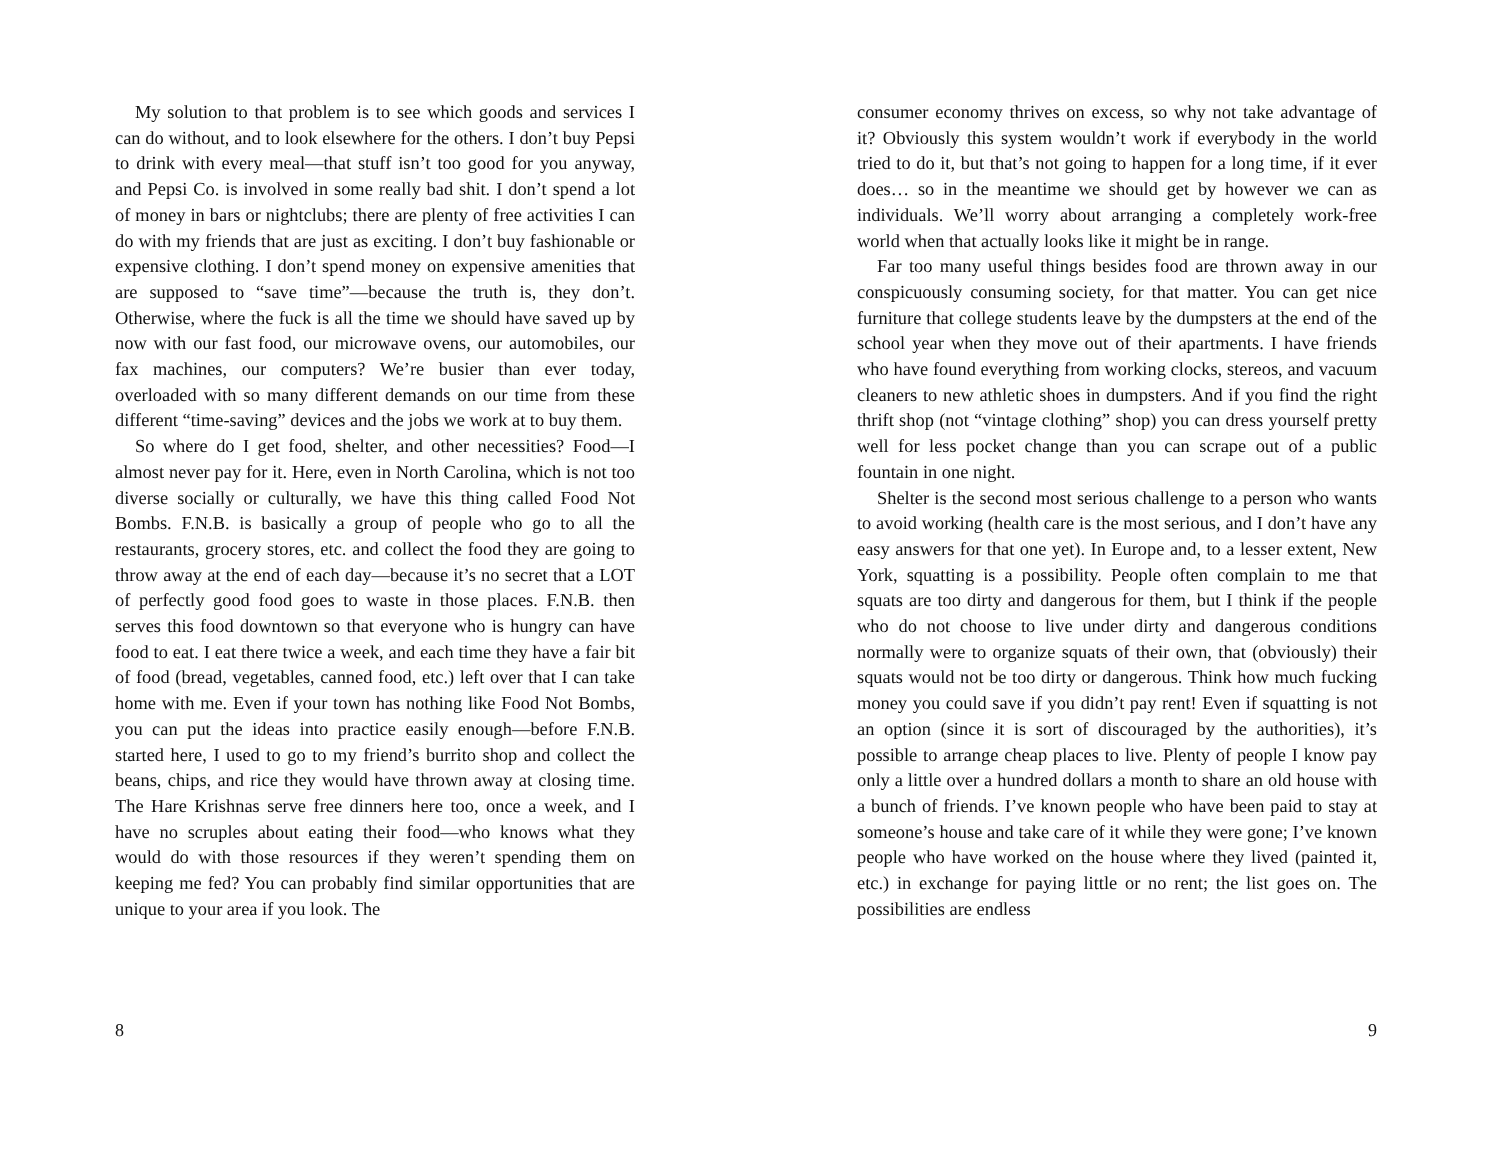My solution to that problem is to see which goods and services I can do without, and to look elsewhere for the others. I don’t buy Pepsi to drink with every meal—that stuff isn’t too good for you anyway, and Pepsi Co. is involved in some really bad shit. I don’t spend a lot of money in bars or nightclubs; there are plenty of free activities I can do with my friends that are just as exciting. I don’t buy fashionable or expensive clothing. I don’t spend money on expensive amenities that are supposed to “save time”—because the truth is, they don’t. Otherwise, where the fuck is all the time we should have saved up by now with our fast food, our microwave ovens, our automobiles, our fax machines, our computers? We’re busier than ever today, overloaded with so many different demands on our time from these different “time-saving” devices and the jobs we work at to buy them.
So where do I get food, shelter, and other necessities? Food—I almost never pay for it. Here, even in North Carolina, which is not too diverse socially or culturally, we have this thing called Food Not Bombs. F.N.B. is basically a group of people who go to all the restaurants, grocery stores, etc. and collect the food they are going to throw away at the end of each day—because it’s no secret that a LOT of perfectly good food goes to waste in those places. F.N.B. then serves this food downtown so that everyone who is hungry can have food to eat. I eat there twice a week, and each time they have a fair bit of food (bread, vegetables, canned food, etc.) left over that I can take home with me. Even if your town has nothing like Food Not Bombs, you can put the ideas into practice easily enough—before F.N.B. started here, I used to go to my friend’s burrito shop and collect the beans, chips, and rice they would have thrown away at closing time. The Hare Krishnas serve free dinners here too, once a week, and I have no scruples about eating their food—who knows what they would do with those resources if they weren’t spending them on keeping me fed? You can probably find similar opportunities that are unique to your area if you look. The
8
consumer economy thrives on excess, so why not take advantage of it? Obviously this system wouldn’t work if everybody in the world tried to do it, but that’s not going to happen for a long time, if it ever does… so in the meantime we should get by however we can as individuals. We’ll worry about arranging a completely work-free world when that actually looks like it might be in range.
Far too many useful things besides food are thrown away in our conspicuously consuming society, for that matter. You can get nice furniture that college students leave by the dumpsters at the end of the school year when they move out of their apartments. I have friends who have found everything from working clocks, stereos, and vacuum cleaners to new athletic shoes in dumpsters. And if you find the right thrift shop (not “vintage clothing” shop) you can dress yourself pretty well for less pocket change than you can scrape out of a public fountain in one night.
Shelter is the second most serious challenge to a person who wants to avoid working (health care is the most serious, and I don’t have any easy answers for that one yet). In Europe and, to a lesser extent, New York, squatting is a possibility. People often complain to me that squats are too dirty and dangerous for them, but I think if the people who do not choose to live under dirty and dangerous conditions normally were to organize squats of their own, that (obviously) their squats would not be too dirty or dangerous. Think how much fucking money you could save if you didn’t pay rent! Even if squatting is not an option (since it is sort of discouraged by the authorities), it’s possible to arrange cheap places to live. Plenty of people I know pay only a little over a hundred dollars a month to share an old house with a bunch of friends. I’ve known people who have been paid to stay at someone’s house and take care of it while they were gone; I’ve known people who have worked on the house where they lived (painted it, etc.) in exchange for paying little or no rent; the list goes on. The possibilities are endless
9